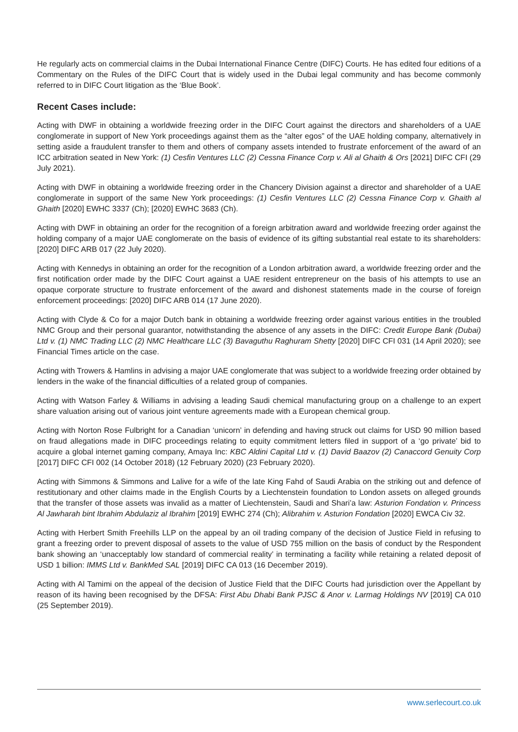He regularly acts on commercial claims in the Dubai International Finance Centre (DIFC) Courts. He has edited four editions of a Commentary on the Rules of the DIFC Court that is widely used in the Dubai legal community and has become commonly referred to in DIFC Court litigation as the ‘Blue Book’.
Recent Cases include:
Acting with DWF in obtaining a worldwide freezing order in the DIFC Court against the directors and shareholders of a UAE conglomerate in support of New York proceedings against them as the “alter egos” of the UAE holding company, alternatively in setting aside a fraudulent transfer to them and others of company assets intended to frustrate enforcement of the award of an ICC arbitration seated in New York: (1) Cesfin Ventures LLC (2) Cessna Finance Corp v. Ali al Ghaith & Ors [2021] DIFC CFI (29 July 2021).
Acting with DWF in obtaining a worldwide freezing order in the Chancery Division against a director and shareholder of a UAE conglomerate in support of the same New York proceedings: (1) Cesfin Ventures LLC (2) Cessna Finance Corp v. Ghaith al Ghaith [2020] EWHC 3337 (Ch); [2020] EWHC 3683 (Ch).
Acting with DWF in obtaining an order for the recognition of a foreign arbitration award and worldwide freezing order against the holding company of a major UAE conglomerate on the basis of evidence of its gifting substantial real estate to its shareholders: [2020] DIFC ARB 017 (22 July 2020).
Acting with Kennedys in obtaining an order for the recognition of a London arbitration award, a worldwide freezing order and the first notification order made by the DIFC Court against a UAE resident entrepreneur on the basis of his attempts to use an opaque corporate structure to frustrate enforcement of the award and dishonest statements made in the course of foreign enforcement proceedings: [2020] DIFC ARB 014 (17 June 2020).
Acting with Clyde & Co for a major Dutch bank in obtaining a worldwide freezing order against various entities in the troubled NMC Group and their personal guarantor, notwithstanding the absence of any assets in the DIFC: Credit Europe Bank (Dubai) Ltd v. (1) NMC Trading LLC (2) NMC Healthcare LLC (3) Bavaguthu Raghuram Shetty [2020] DIFC CFI 031 (14 April 2020); see Financial Times article on the case.
Acting with Trowers & Hamlins in advising a major UAE conglomerate that was subject to a worldwide freezing order obtained by lenders in the wake of the financial difficulties of a related group of companies.
Acting with Watson Farley & Williams in advising a leading Saudi chemical manufacturing group on a challenge to an expert share valuation arising out of various joint venture agreements made with a European chemical group.
Acting with Norton Rose Fulbright for a Canadian ‘unicorn’ in defending and having struck out claims for USD 90 million based on fraud allegations made in DIFC proceedings relating to equity commitment letters filed in support of a ‘go private’ bid to acquire a global internet gaming company, Amaya Inc: KBC Aldini Capital Ltd v. (1) David Baazov (2) Canaccord Genuity Corp [2017] DIFC CFI 002 (14 October 2018) (12 February 2020) (23 February 2020).
Acting with Simmons & Simmons and Lalive for a wife of the late King Fahd of Saudi Arabia on the striking out and defence of restitutionary and other claims made in the English Courts by a Liechtenstein foundation to London assets on alleged grounds that the transfer of those assets was invalid as a matter of Liechtenstein, Saudi and Shari’a law: Asturion Fondation v. Princess Al Jawharah bint Ibrahim Abdulaziz al Ibrahim [2019] EWHC 274 (Ch); Alibrahim v. Asturion Fondation [2020] EWCA Civ 32.
Acting with Herbert Smith Freehills LLP on the appeal by an oil trading company of the decision of Justice Field in refusing to grant a freezing order to prevent disposal of assets to the value of USD 755 million on the basis of conduct by the Respondent bank showing an ‘unacceptably low standard of commercial reality’ in terminating a facility while retaining a related deposit of USD 1 billion: IMMS Ltd v. BankMed SAL [2019] DIFC CA 013 (16 December 2019).
Acting with Al Tamimi on the appeal of the decision of Justice Field that the DIFC Courts had jurisdiction over the Appellant by reason of its having been recognised by the DFSA: First Abu Dhabi Bank PJSC & Anor v. Larmag Holdings NV [2019] CA 010 (25 September 2019).
www.serlecourt.co.uk